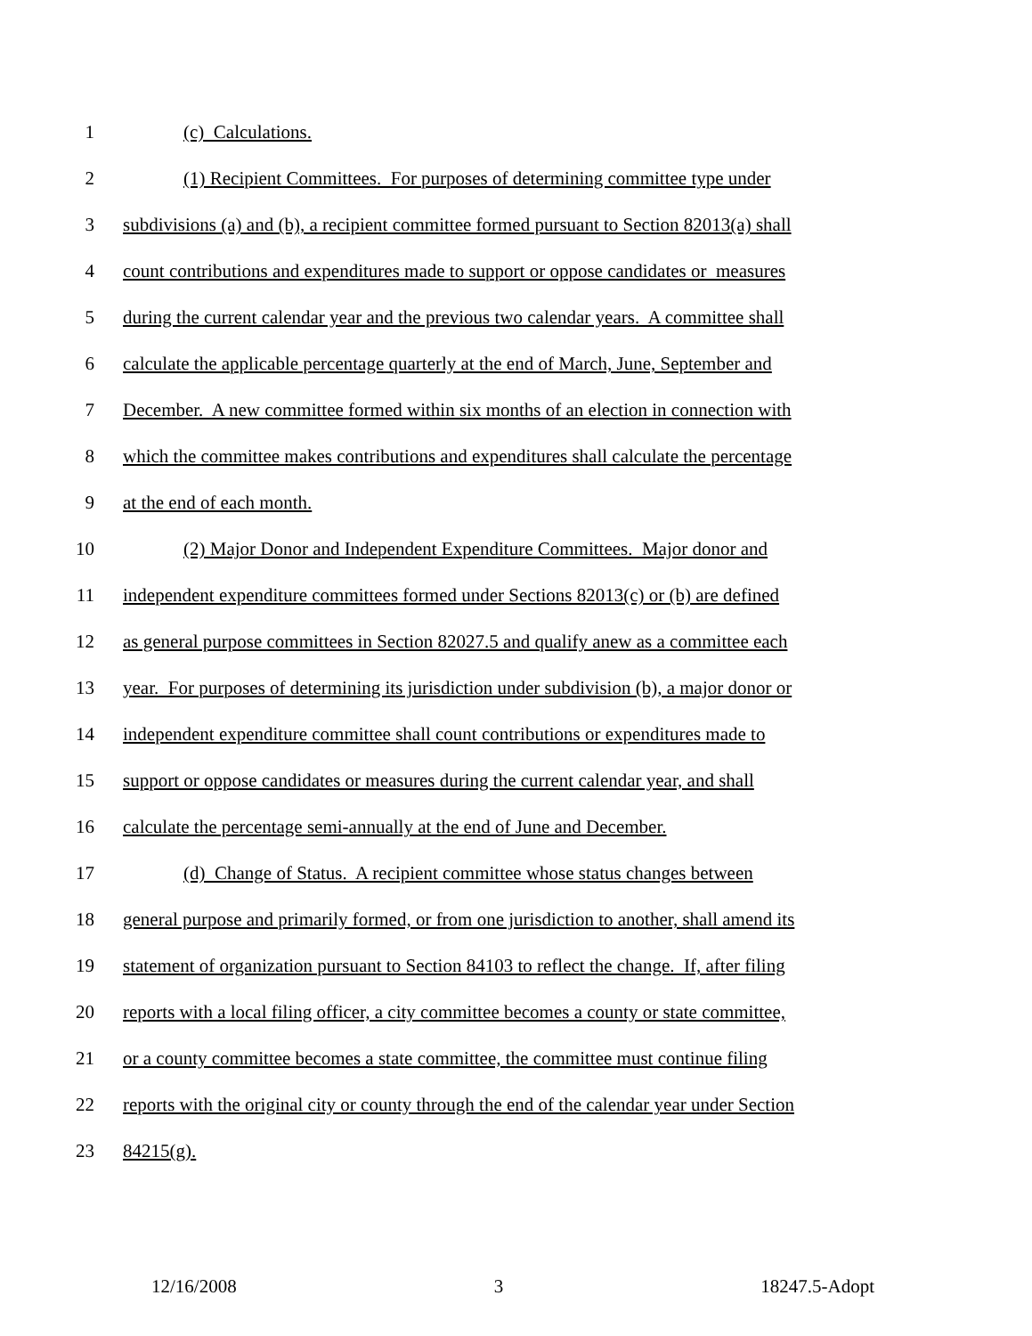1 (c) Calculations.
2 (1) Recipient Committees. For purposes of determining committee type under
3 subdivisions (a) and (b), a recipient committee formed pursuant to Section 82013(a) shall
4 count contributions and expenditures made to support or oppose candidates or measures
5 during the current calendar year and the previous two calendar years. A committee shall
6 calculate the applicable percentage quarterly at the end of March, June, September and
7 December. A new committee formed within six months of an election in connection with
8 which the committee makes contributions and expenditures shall calculate the percentage
9 at the end of each month.
10 (2) Major Donor and Independent Expenditure Committees. Major donor and
11 independent expenditure committees formed under Sections 82013(c) or (b) are defined
12 as general purpose committees in Section 82027.5 and qualify anew as a committee each
13 year. For purposes of determining its jurisdiction under subdivision (b), a major donor or
14 independent expenditure committee shall count contributions or expenditures made to
15 support or oppose candidates or measures during the current calendar year, and shall
16 calculate the percentage semi-annually at the end of June and December.
17 (d) Change of Status. A recipient committee whose status changes between
18 general purpose and primarily formed, or from one jurisdiction to another, shall amend its
19 statement of organization pursuant to Section 84103 to reflect the change. If, after filing
20 reports with a local filing officer, a city committee becomes a county or state committee,
21 or a county committee becomes a state committee, the committee must continue filing
22 reports with the original city or county through the end of the calendar year under Section
23 84215(g).
12/16/2008 3 18247.5-Adopt